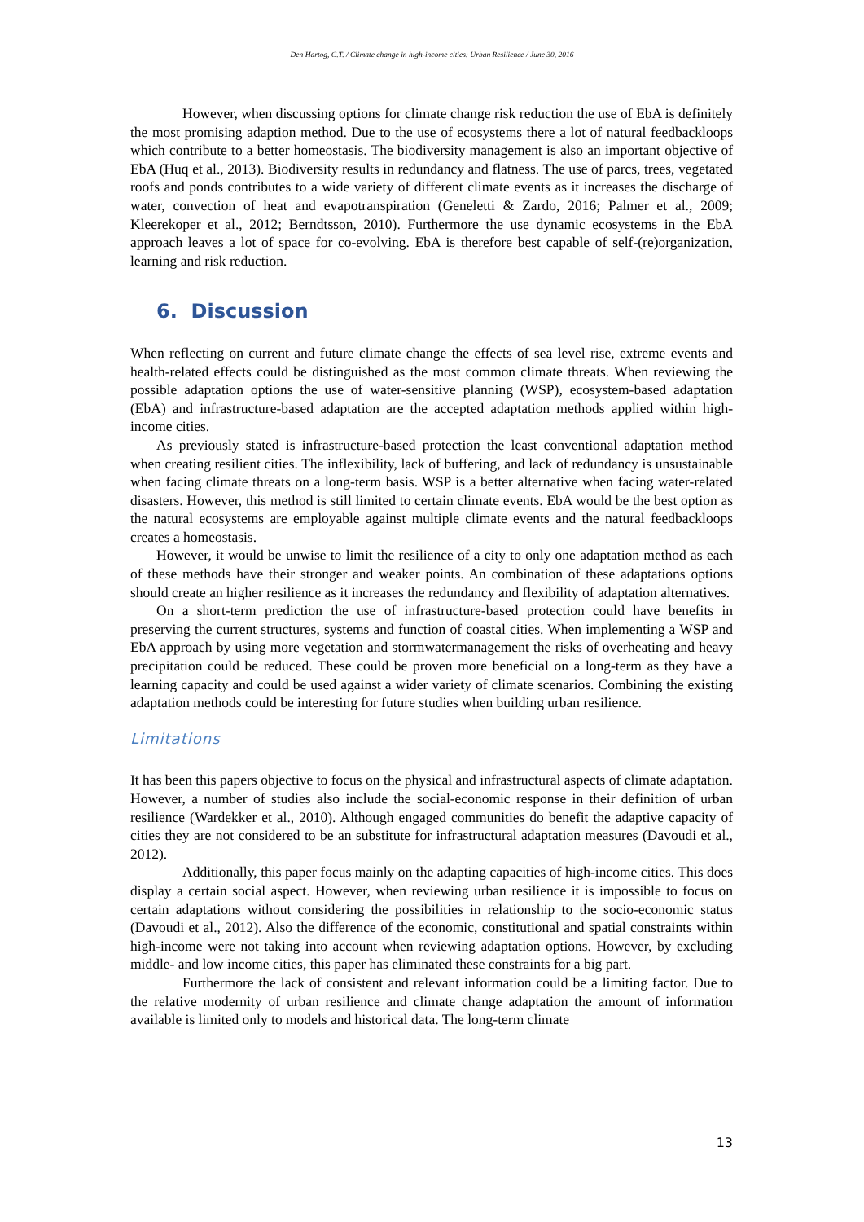Den Hartog, C.T. / Climate change in high-income cities: Urban Resilience / June 30, 2016
However, when discussing options for climate change risk reduction the use of EbA is definitely the most promising adaption method. Due to the use of ecosystems there a lot of natural feedbackloops which contribute to a better homeostasis. The biodiversity management is also an important objective of EbA (Huq et al., 2013). Biodiversity results in redundancy and flatness. The use of parcs, trees, vegetated roofs and ponds contributes to a wide variety of different climate events as it increases the discharge of water, convection of heat and evapotranspiration (Geneletti & Zardo, 2016; Palmer et al., 2009; Kleerekoper et al., 2012; Berndtsson, 2010). Furthermore the use dynamic ecosystems in the EbA approach leaves a lot of space for co-evolving. EbA is therefore best capable of self-(re)organization, learning and risk reduction.
6. Discussion
When reflecting on current and future climate change the effects of sea level rise, extreme events and health-related effects could be distinguished as the most common climate threats. When reviewing the possible adaptation options the use of water-sensitive planning (WSP), ecosystem-based adaptation (EbA) and infrastructure-based adaptation are the accepted adaptation methods applied within high-income cities.
As previously stated is infrastructure-based protection the least conventional adaptation method when creating resilient cities. The inflexibility, lack of buffering, and lack of redundancy is unsustainable when facing climate threats on a long-term basis. WSP is a better alternative when facing water-related disasters. However, this method is still limited to certain climate events. EbA would be the best option as the natural ecosystems are employable against multiple climate events and the natural feedbackloops creates a homeostasis.
However, it would be unwise to limit the resilience of a city to only one adaptation method as each of these methods have their stronger and weaker points. An combination of these adaptations options should create an higher resilience as it increases the redundancy and flexibility of adaptation alternatives.
On a short-term prediction the use of infrastructure-based protection could have benefits in preserving the current structures, systems and function of coastal cities. When implementing a WSP and EbA approach by using more vegetation and stormwatermanagement the risks of overheating and heavy precipitation could be reduced. These could be proven more beneficial on a long-term as they have a learning capacity and could be used against a wider variety of climate scenarios. Combining the existing adaptation methods could be interesting for future studies when building urban resilience.
Limitations
It has been this papers objective to focus on the physical and infrastructural aspects of climate adaptation. However, a number of studies also include the social-economic response in their definition of urban resilience (Wardekker et al., 2010). Although engaged communities do benefit the adaptive capacity of cities they are not considered to be an substitute for infrastructural adaptation measures (Davoudi et al., 2012).
Additionally, this paper focus mainly on the adapting capacities of high-income cities. This does display a certain social aspect. However, when reviewing urban resilience it is impossible to focus on certain adaptations without considering the possibilities in relationship to the socio-economic status (Davoudi et al., 2012). Also the difference of the economic, constitutional and spatial constraints within high-income were not taking into account when reviewing adaptation options. However, by excluding middle- and low income cities, this paper has eliminated these constraints for a big part.
Furthermore the lack of consistent and relevant information could be a limiting factor. Due to the relative modernity of urban resilience and climate change adaptation the amount of information available is limited only to models and historical data. The long-term climate
13